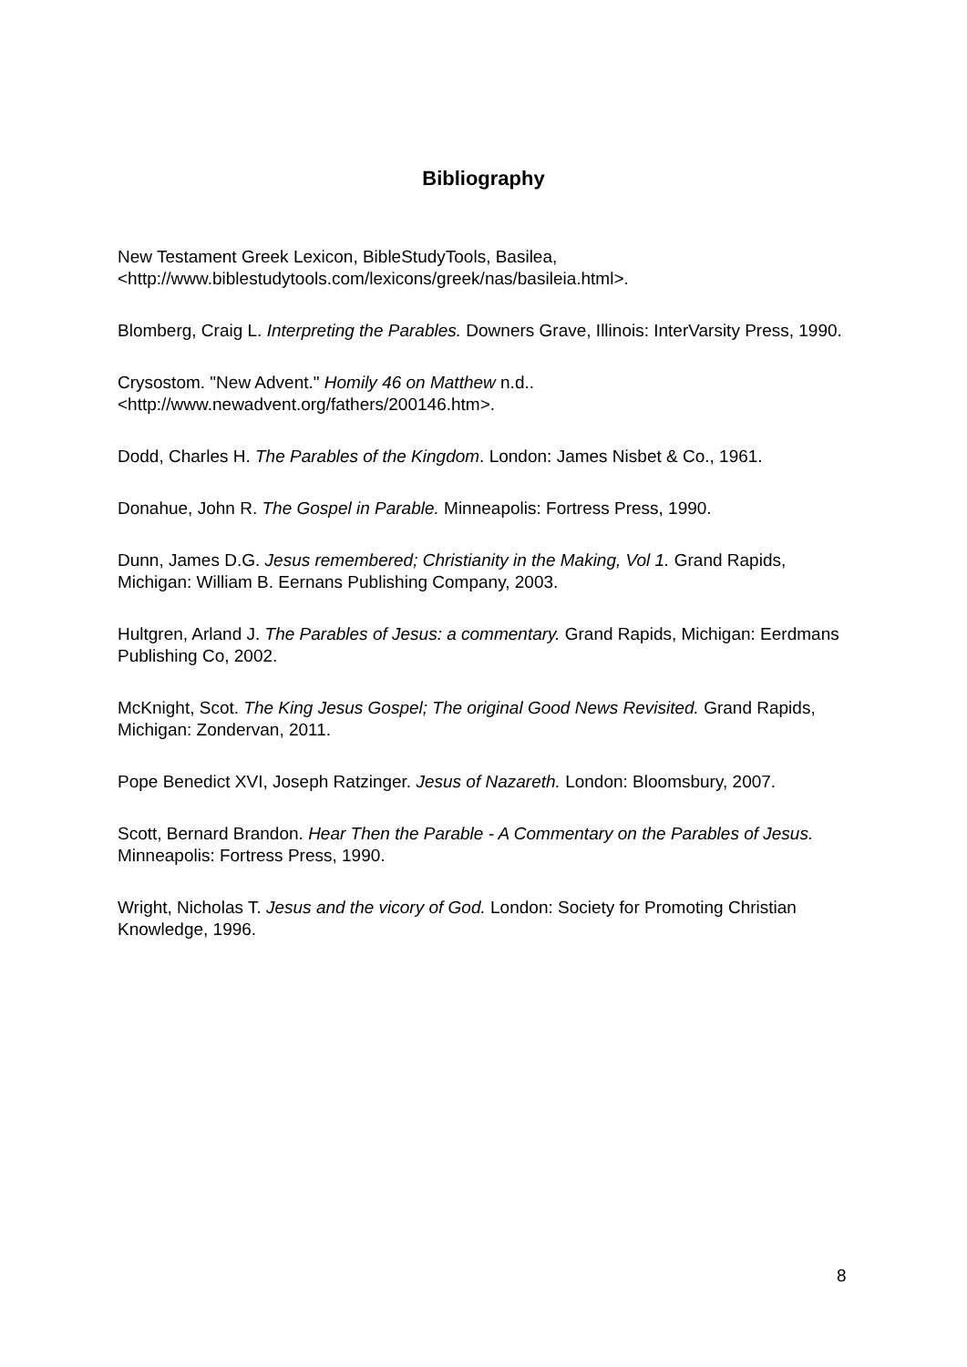Bibliography
New Testament Greek Lexicon, BibleStudyTools, Basilea, <http://www.biblestudytools.com/lexicons/greek/nas/basileia.html>.
Blomberg, Craig L. Interpreting the Parables. Downers Grave, Illinois: InterVarsity Press, 1990.
Crysostom. "New Advent." Homily 46 on Matthew n.d.. <http://www.newadvent.org/fathers/200146.htm>.
Dodd, Charles H. The Parables of the Kingdom. London: James Nisbet & Co., 1961.
Donahue, John R. The Gospel in Parable. Minneapolis: Fortress Press, 1990.
Dunn, James D.G. Jesus remembered; Christianity in the Making, Vol 1. Grand Rapids, Michigan: William B. Eernans Publishing Company, 2003.
Hultgren, Arland J. The Parables of Jesus: a commentary. Grand Rapids, Michigan: Eerdmans Publishing Co, 2002.
McKnight, Scot. The King Jesus Gospel; The original Good News Revisited. Grand Rapids, Michigan: Zondervan, 2011.
Pope Benedict XVI, Joseph Ratzinger. Jesus of Nazareth. London: Bloomsbury, 2007.
Scott, Bernard Brandon. Hear Then the Parable - A Commentary on the Parables of Jesus. Minneapolis: Fortress Press, 1990.
Wright, Nicholas T. Jesus and the vicory of God. London: Society for Promoting Christian Knowledge, 1996.
8